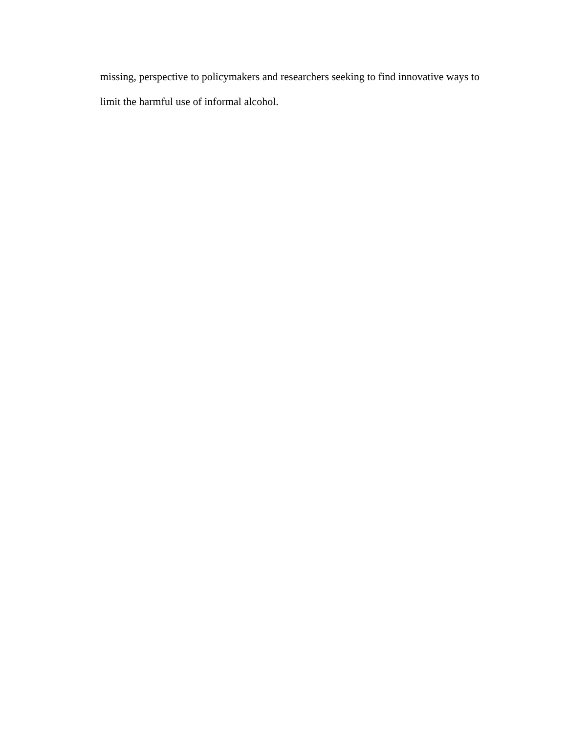missing, perspective to policymakers and researchers seeking to find innovative ways to
limit the harmful use of informal alcohol.